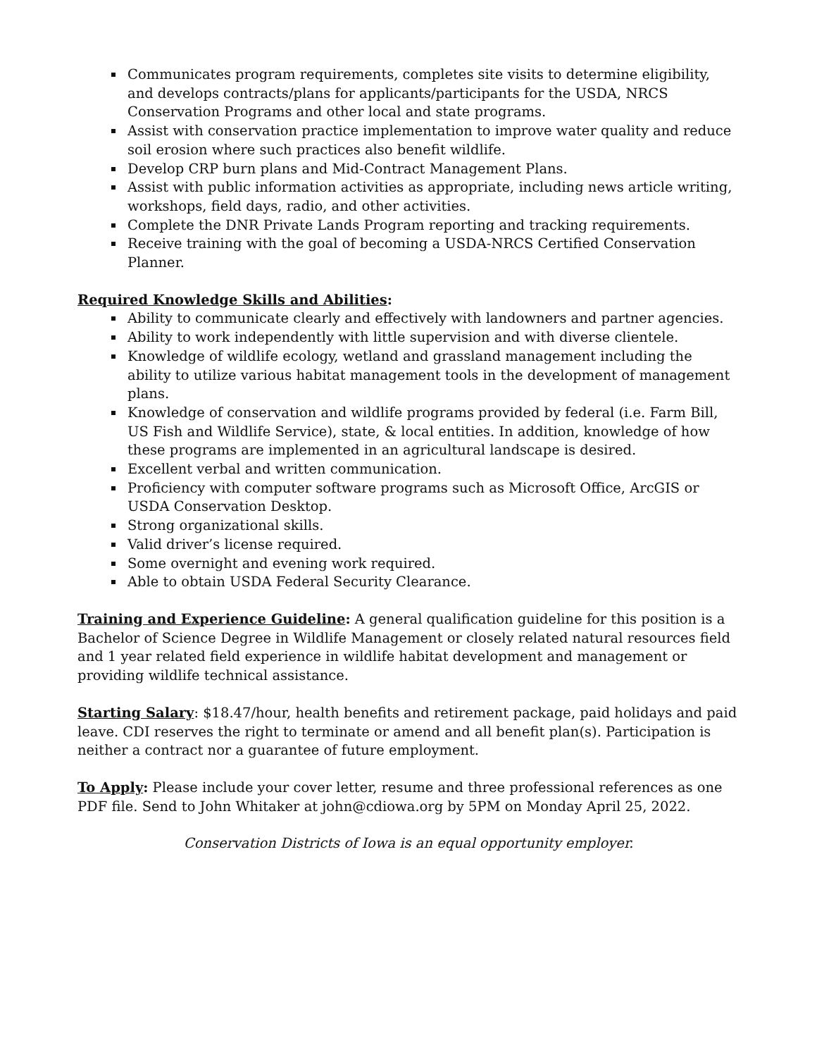Communicates program requirements, completes site visits to determine eligibility, and develops contracts/plans for applicants/participants for the USDA, NRCS Conservation Programs and other local and state programs.
Assist with conservation practice implementation to improve water quality and reduce soil erosion where such practices also benefit wildlife.
Develop CRP burn plans and Mid-Contract Management Plans.
Assist with public information activities as appropriate, including news article writing, workshops, field days, radio, and other activities.
Complete the DNR Private Lands Program reporting and tracking requirements.
Receive training with the goal of becoming a USDA-NRCS Certified Conservation Planner.
Required Knowledge Skills and Abilities:
Ability to communicate clearly and effectively with landowners and partner agencies.
Ability to work independently with little supervision and with diverse clientele.
Knowledge of wildlife ecology, wetland and grassland management including the ability to utilize various habitat management tools in the development of management plans.
Knowledge of conservation and wildlife programs provided by federal (i.e. Farm Bill, US Fish and Wildlife Service), state, & local entities. In addition, knowledge of how these programs are implemented in an agricultural landscape is desired.
Excellent verbal and written communication.
Proficiency with computer software programs such as Microsoft Office, ArcGIS or USDA Conservation Desktop.
Strong organizational skills.
Valid driver’s license required.
Some overnight and evening work required.
Able to obtain USDA Federal Security Clearance.
Training and Experience Guideline: A general qualification guideline for this position is a Bachelor of Science Degree in Wildlife Management or closely related natural resources field and 1 year related field experience in wildlife habitat development and management or providing wildlife technical assistance.
Starting Salary: $18.47/hour, health benefits and retirement package, paid holidays and paid leave. CDI reserves the right to terminate or amend and all benefit plan(s). Participation is neither a contract nor a guarantee of future employment.
To Apply: Please include your cover letter, resume and three professional references as one PDF file. Send to John Whitaker at john@cdiowa.org by 5PM on Monday April 25, 2022.
Conservation Districts of Iowa is an equal opportunity employer.